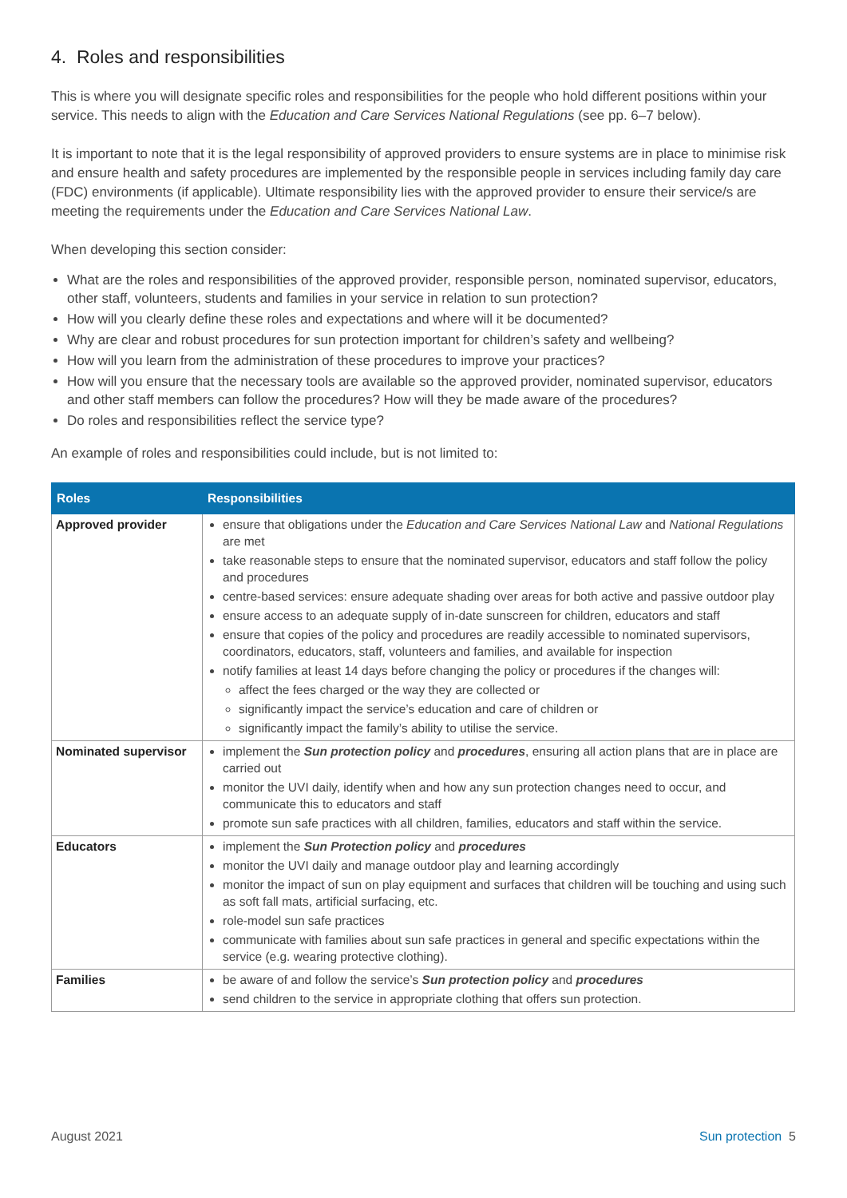4. Roles and responsibilities
This is where you will designate specific roles and responsibilities for the people who hold different positions within your service. This needs to align with the Education and Care Services National Regulations (see pp. 6–7 below).
It is important to note that it is the legal responsibility of approved providers to ensure systems are in place to minimise risk and ensure health and safety procedures are implemented by the responsible people in services including family day care (FDC) environments (if applicable). Ultimate responsibility lies with the approved provider to ensure their service/s are meeting the requirements under the Education and Care Services National Law.
When developing this section consider:
What are the roles and responsibilities of the approved provider, responsible person, nominated supervisor, educators, other staff, volunteers, students and families in your service in relation to sun protection?
How will you clearly define these roles and expectations and where will it be documented?
Why are clear and robust procedures for sun protection important for children’s safety and wellbeing?
How will you learn from the administration of these procedures to improve your practices?
How will you ensure that the necessary tools are available so the approved provider, nominated supervisor, educators and other staff members can follow the procedures? How will they be made aware of the procedures?
Do roles and responsibilities reflect the service type?
An example of roles and responsibilities could include, but is not limited to:
| Roles | Responsibilities |
| --- | --- |
| Approved provider | ensure that obligations under the Education and Care Services National Law and National Regulations are met take reasonable steps to ensure that the nominated supervisor, educators and staff follow the policy and procedures centre-based services: ensure adequate shading over areas for both active and passive outdoor play ensure access to an adequate supply of in-date sunscreen for children, educators and staff ensure that copies of the policy and procedures are readily accessible to nominated supervisors, coordinators, educators, staff, volunteers and families, and available for inspection notify families at least 14 days before changing the policy or procedures if the changes will: affect the fees charged or the way they are collected or significantly impact the service’s education and care of children or significantly impact the family’s ability to utilise the service. |
| Nominated supervisor | implement the Sun protection policy and procedures , ensuring all action plans that are in place are carried out monitor the UVI daily, identify when and how any sun protection changes need to occur, and communicate this to educators and staff promote sun safe practices with all children, families, educators and staff within the service. |
| Educators | implement the Sun Protection policy and procedures monitor the UVI daily and manage outdoor play and learning accordingly monitor the impact of sun on play equipment and surfaces that children will be touching and using such as soft fall mats, artificial surfacing, etc. role-model sun safe practices communicate with families about sun safe practices in general and specific expectations within the service (e.g. wearing protective clothing). |
| Families | be aware of and follow the service’s Sun protection policy and procedures send children to the service in appropriate clothing that offers sun protection. |
August 2021 Sun protection 5